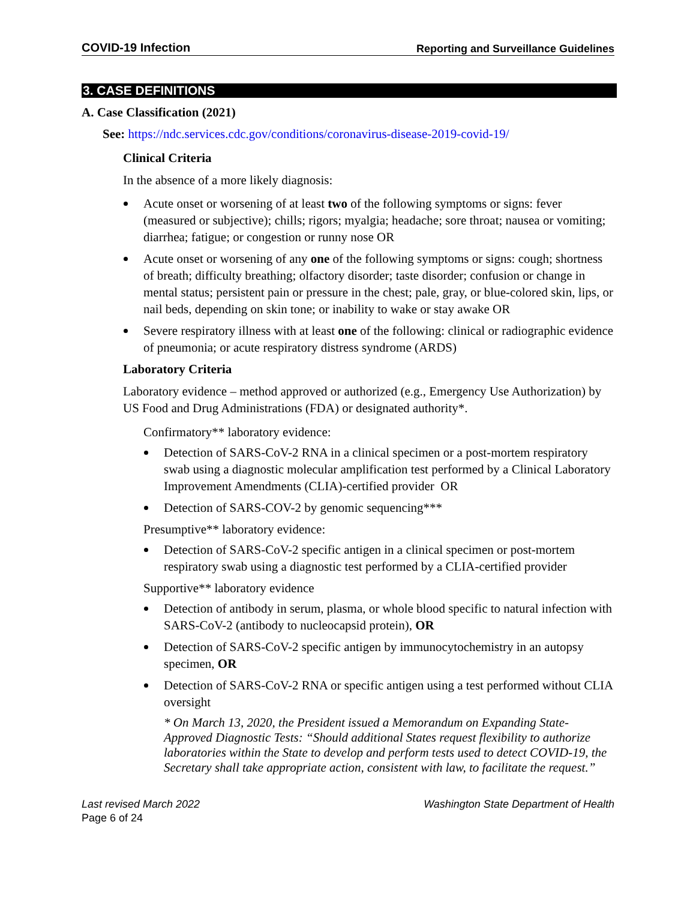COVID-19 Infection Reporting and Surveillance Guidelines
3. CASE DEFINITIONS
A. Case Classification (2021)
See: https://ndc.services.cdc.gov/conditions/coronavirus-disease-2019-covid-19/
Clinical Criteria
In the absence of a more likely diagnosis:
Acute onset or worsening of at least two of the following symptoms or signs: fever (measured or subjective); chills; rigors; myalgia; headache; sore throat; nausea or vomiting; diarrhea; fatigue; or congestion or runny nose OR
Acute onset or worsening of any one of the following symptoms or signs: cough; shortness of breath; difficulty breathing; olfactory disorder; taste disorder; confusion or change in mental status; persistent pain or pressure in the chest; pale, gray, or blue-colored skin, lips, or nail beds, depending on skin tone; or inability to wake or stay awake OR
Severe respiratory illness with at least one of the following: clinical or radiographic evidence of pneumonia; or acute respiratory distress syndrome (ARDS)
Laboratory Criteria
Laboratory evidence – method approved or authorized (e.g., Emergency Use Authorization) by US Food and Drug Administrations (FDA) or designated authority*.
Confirmatory** laboratory evidence:
Detection of SARS-CoV-2 RNA in a clinical specimen or a post-mortem respiratory swab using a diagnostic molecular amplification test performed by a Clinical Laboratory Improvement Amendments (CLIA)-certified provider OR
Detection of SARS-COV-2 by genomic sequencing***
Presumptive** laboratory evidence:
Detection of SARS-CoV-2 specific antigen in a clinical specimen or post-mortem respiratory swab using a diagnostic test performed by a CLIA-certified provider
Supportive** laboratory evidence
Detection of antibody in serum, plasma, or whole blood specific to natural infection with SARS-CoV-2 (antibody to nucleocapsid protein), OR
Detection of SARS-CoV-2 specific antigen by immunocytochemistry in an autopsy specimen, OR
Detection of SARS-CoV-2 RNA or specific antigen using a test performed without CLIA oversight
* On March 13, 2020, the President issued a Memorandum on Expanding State-Approved Diagnostic Tests: “Should additional States request flexibility to authorize laboratories within the State to develop and perform tests used to detect COVID-19, the Secretary shall take appropriate action, consistent with law, to facilitate the request.”
Last revised March 2022 Washington State Department of Health
Page 6 of 24